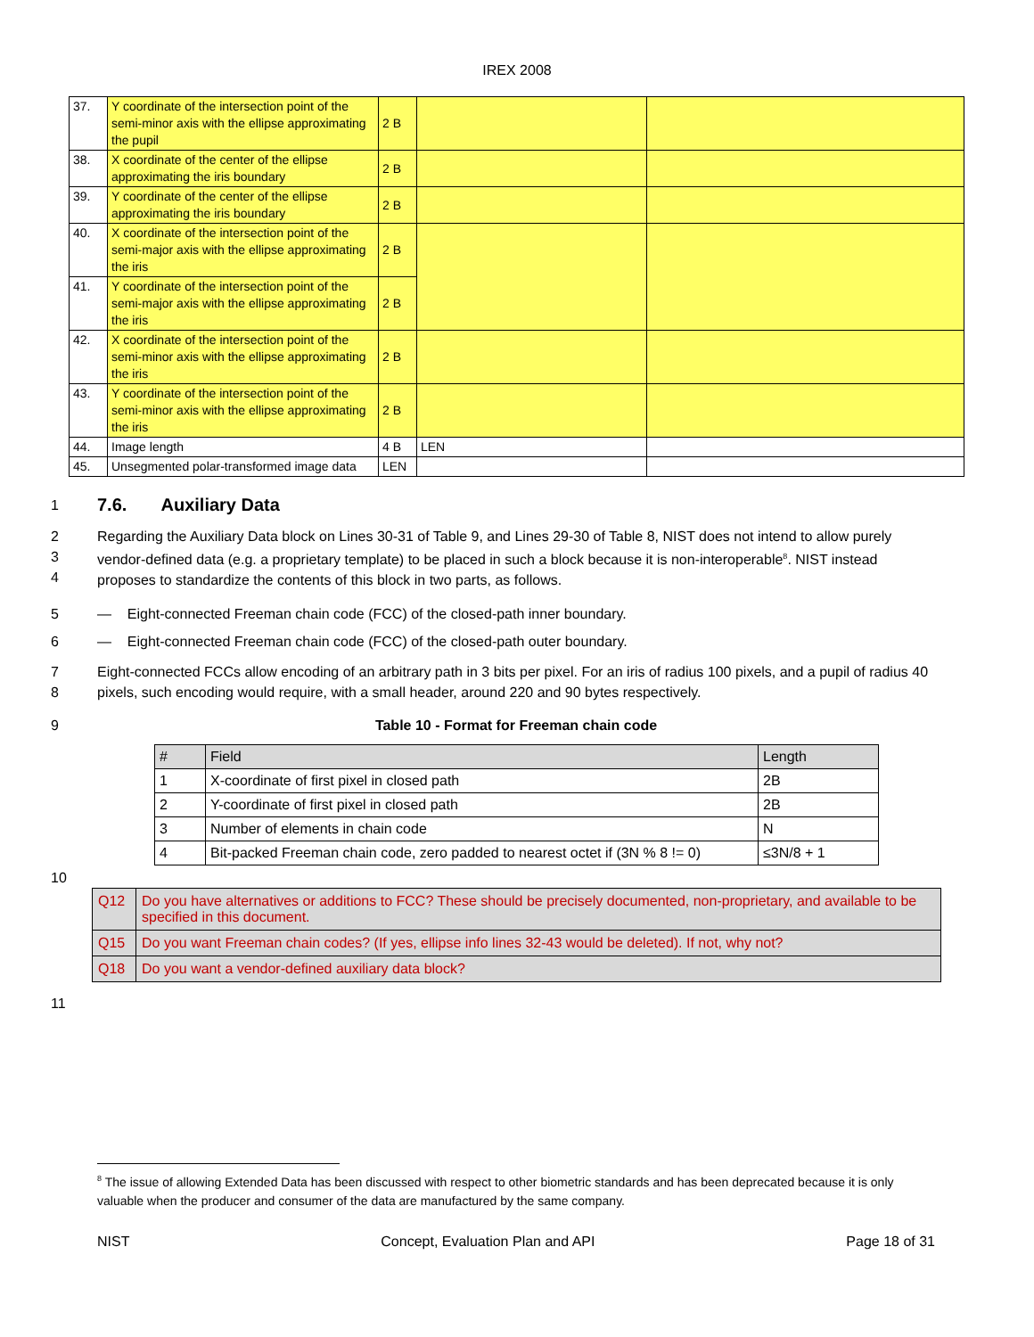IREX 2008
| 37. | Y coordinate of the intersection point of the semi-minor axis with the ellipse approximating the pupil | 2 B | | |
| 38. | X coordinate of the center of the ellipse approximating the iris boundary | 2 B | | |
| 39. | Y coordinate of the center of the ellipse approximating the iris boundary | 2 B | | |
| 40. | X coordinate of the intersection point of the semi-major axis with the ellipse approximating the iris | 2 B | | |
| 41. | Y coordinate of the intersection point of the semi-major axis with the ellipse approximating the iris | 2 B | | |
| 42. | X coordinate of the intersection point of the semi-minor axis with the ellipse approximating the iris | 2 B | | |
| 43. | Y coordinate of the intersection point of the semi-minor axis with the ellipse approximating the iris | 2 B | | |
| 44. | Image length | 4 B | LEN | |
| 45. | Unsegmented polar-transformed image data | LEN | | |
1
7.6. Auxiliary Data
2
3
4
Regarding the Auxiliary Data block on Lines 30-31 of Table 9, and Lines 29-30 of Table 8, NIST does not intend to allow purely vendor-defined data (e.g. a proprietary template) to be placed in such a block because it is non-interoperable<sup>8</sup>. NIST instead proposes to standardize the contents of this block in two parts, as follows.
5 — Eight-connected Freeman chain code (FCC) of the closed-path inner boundary.
6 — Eight-connected Freeman chain code (FCC) of the closed-path outer boundary.
7
8
Eight-connected FCCs allow encoding of an arbitrary path in 3 bits per pixel. For an iris of radius 100 pixels, and a pupil of radius 40 pixels, such encoding would require, with a small header, around 220 and 90 bytes respectively.
9 Table 10 - Format for Freeman chain code
| # | Field | Length |
| --- | --- | --- |
| 1 | X-coordinate of first pixel in closed path | 2B |
| 2 | Y-coordinate of first pixel in closed path | 2B |
| 3 | Number of elements in chain code | N |
| 4 | Bit-packed Freeman chain code, zero padded to nearest octet if (3N % 8 != 0) | ≤3N/8 + 1 |
10
| Q12 | Do you have alternatives or additions to FCC? These should be precisely documented, non-proprietary, and available to be specified in this document. |
| Q15 | Do you want Freeman chain codes? (If yes, ellipse info lines 32-43 would be deleted). If not, why not? |
| Q18 | Do you want a vendor-defined auxiliary data block? |
11
<sup>8</sup> The issue of allowing Extended Data has been discussed with respect to other biometric standards and has been deprecated because it is only valuable when the producer and consumer of the data are manufactured by the same company.
NIST Concept, Evaluation Plan and API Page 18 of 31